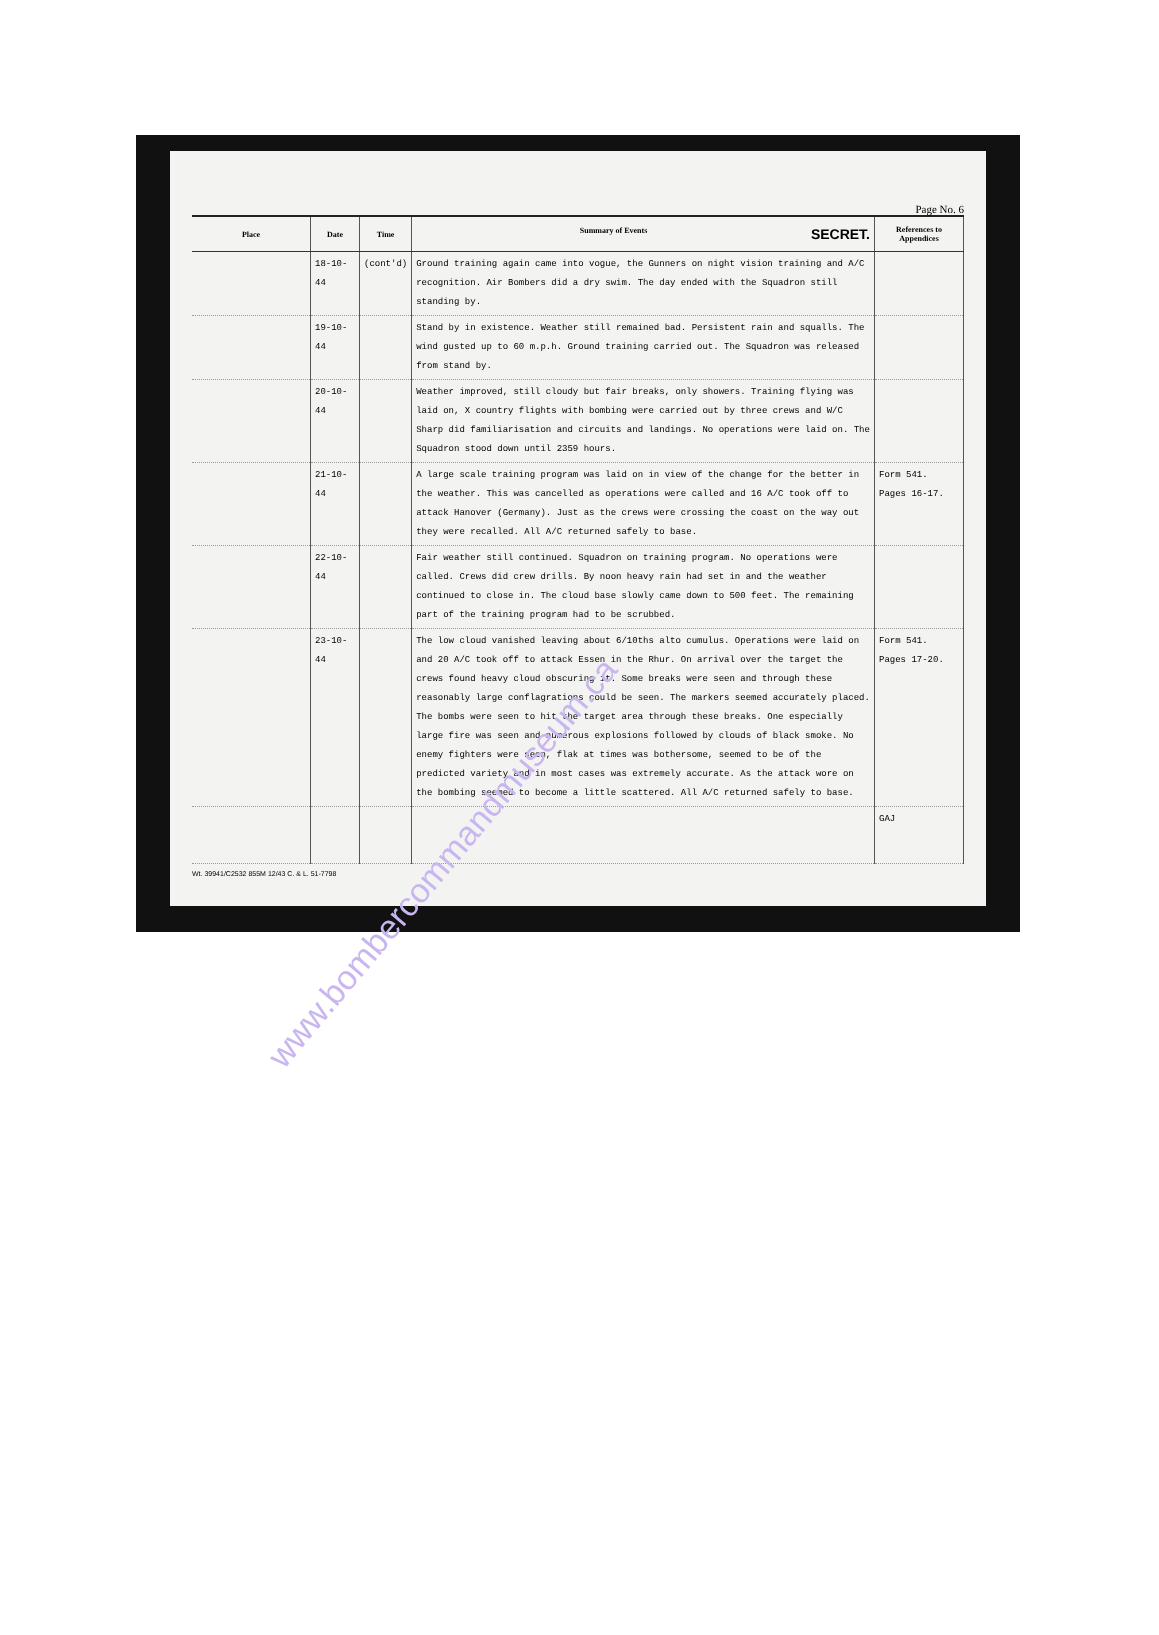Page No. 6
| Place | Date | Time | Summary of Events SECRET. | References to Appendices |
| --- | --- | --- | --- | --- |
| | 18-10-44 | (cont'd) | Ground training again came into vogue, the Gunners on night vision training and A/C recognition. Air Bombers did a dry swim. The day ended with the Squadron still standing by. | |
| | 19-10-44 | | Stand by in existence. Weather still remained bad. Persistent rain and squalls. The wind gusted up to 60 m.p.h. Ground training carried out. The Squadron was released from stand by. | |
| | 20-10-44 | | Weather improved, still cloudy but fair breaks, only showers. Training flying was laid on, X country flights with bombing were carried out by three crews and W/C Sharp did familiarisation and circuits and landings. No operations were laid on. The Squadron stood down until 2359 hours. | |
| | 21-10-44 | | A large scale training program was laid on in view of the change for the better in the weather. This was cancelled as operations were called and 16 A/C took off to attack Hanover (Germany). Just as the crews were crossing the coast on the way out they were recalled. All A/C returned safely to base. | Form 541. Pages 16-17. |
| | 22-10-44 | | Fair weather still continued. Squadron on training program. No operations were called. Crews did crew drills. By noon heavy rain had set in and the weather continued to close in. The cloud base slowly came down to 500 feet. The remaining part of the training program had to be scrubbed. | |
| | 23-10-44 | | The low cloud vanished leaving about 6/10ths alto cumulus. Operations were laid on and 20 A/C took off to attack Essen in the Rhur. On arrival over the target the crews found heavy cloud obscuring it. Some breaks were seen and through these reasonably large conflagrations could be seen. The markers seemed accurately placed. The bombs were seen to hit the target area through these breaks. One especially large fire was seen and numerous explosions followed by clouds of black smoke. No enemy fighters were seen, flak at times was bothersome, seemed to be of the predicted variety and in most cases was extremely accurate. As the attack wore on the bombing seemed to become a little scattered. All A/C returned safely to base. | Form 541. Pages 17-20. |
| | | | | GAJ |
Wt. 39941/C2532 855M 12/43 C. & L. 51-7798
www.bombercommandmuseum.ca